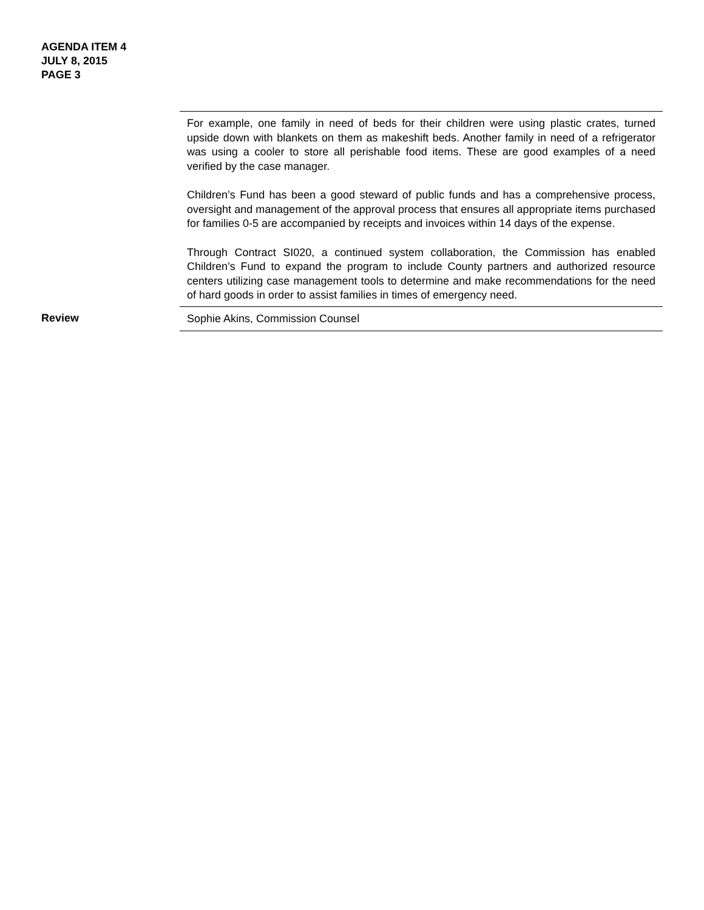AGENDA ITEM 4
JULY 8, 2015
PAGE 3
| | For example, one family in need of beds for their children were using plastic crates, turned upside down with blankets on them as makeshift beds. Another family in need of a refrigerator was using a cooler to store all perishable food items. These are good examples of a need verified by the case manager. Children’s Fund has been a good steward of public funds and has a comprehensive process, oversight and management of the approval process that ensures all appropriate items purchased for families 0-5 are accompanied by receipts and invoices within 14 days of the expense. Through Contract SI020, a continued system collaboration, the Commission has enabled Children’s Fund to expand the program to include County partners and authorized resource centers utilizing case management tools to determine and make recommendations for the need of hard goods in order to assist families in times of emergency need. |
| Review | Sophie Akins, Commission Counsel |